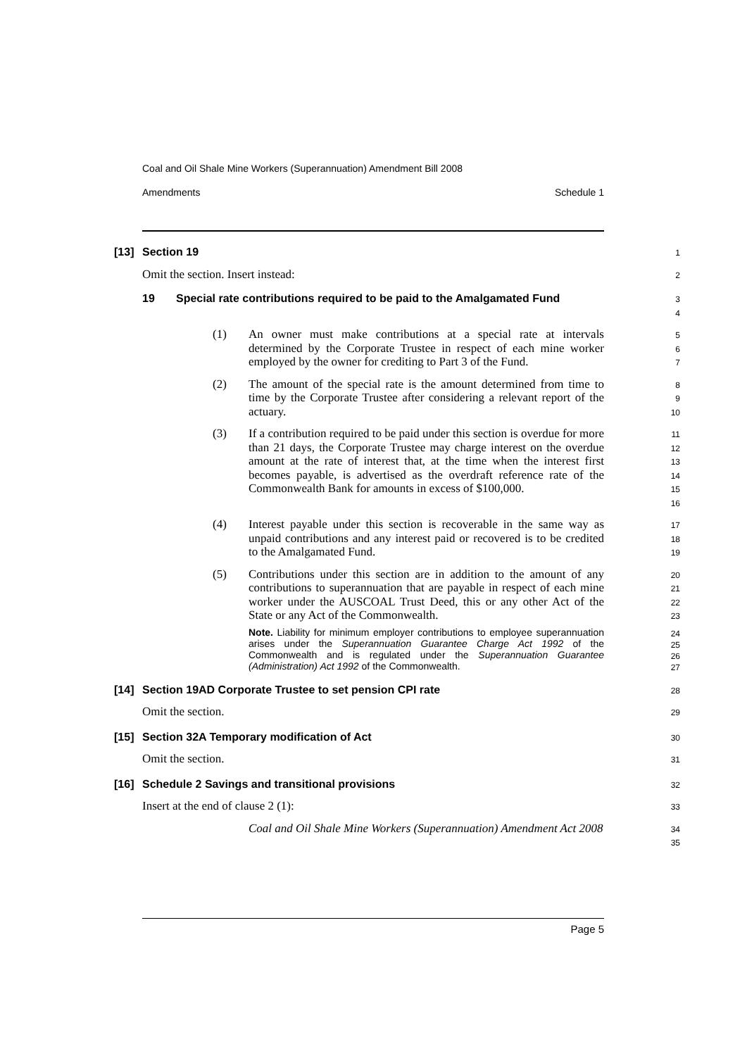Coal and Oil Shale Mine Workers (Superannuation) Amendment Bill 2008
Amendments Schedule 1
[13] Section 19
1
Omit the section. Insert instead:
2
19 Special rate contributions required to be paid to the Amalgamated Fund
3
4
(1) An owner must make contributions at a special rate at intervals determined by the Corporate Trustee in respect of each mine worker employed by the owner for crediting to Part 3 of the Fund.
5
6
7
(2) The amount of the special rate is the amount determined from time to time by the Corporate Trustee after considering a relevant report of the actuary.
8
9
10
(3) If a contribution required to be paid under this section is overdue for more than 21 days, the Corporate Trustee may charge interest on the overdue amount at the rate of interest that, at the time when the interest first becomes payable, is advertised as the overdraft reference rate of the Commonwealth Bank for amounts in excess of $100,000.
11
12
13
14
15
16
(4) Interest payable under this section is recoverable in the same way as unpaid contributions and any interest paid or recovered is to be credited to the Amalgamated Fund.
17
18
19
(5) Contributions under this section are in addition to the amount of any contributions to superannuation that are payable in respect of each mine worker under the AUSCOAL Trust Deed, this or any other Act of the State or any Act of the Commonwealth.
20
21
22
23
Note. Liability for minimum employer contributions to employee superannuation arises under the Superannuation Guarantee Charge Act 1992 of the Commonwealth and is regulated under the Superannuation Guarantee (Administration) Act 1992 of the Commonwealth.
24
25
26
27
[14] Section 19AD Corporate Trustee to set pension CPI rate
28
Omit the section.
29
[15] Section 32A Temporary modification of Act
30
Omit the section.
31
[16] Schedule 2 Savings and transitional provisions
32
Insert at the end of clause 2 (1):
33
Coal and Oil Shale Mine Workers (Superannuation) Amendment Act 2008
34
35
Page 5